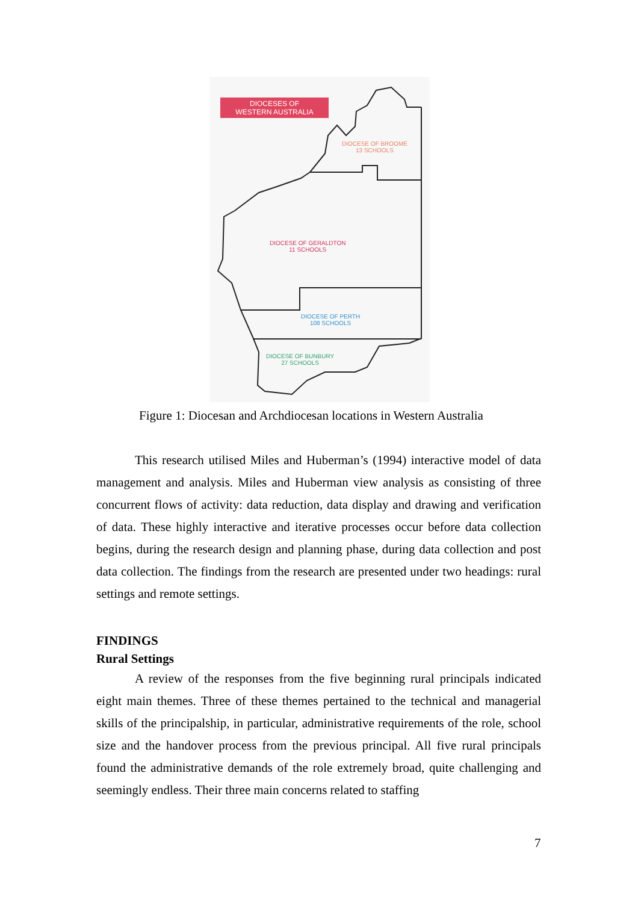DIOCESES OF
WESTERN AUSTRALIA
DIOCESE OF BROOME
13 SCHOOLS
DIOCESE OF GERALDTON
11 SCHOOLS
DIOCESE OF PERTH
108 SCHOOLS
DIOCESE OF BUNBURY
27 SCHOOLS
Figure 1: Diocesan and Archdiocesan locations in Western Australia
This research utilised Miles and Huberman’s (1994) interactive model of data management and analysis. Miles and Huberman view analysis as consisting of three concurrent flows of activity: data reduction, data display and drawing and verification of data. These highly interactive and iterative processes occur before data collection begins, during the research design and planning phase, during data collection and post data collection. The findings from the research are presented under two headings: rural settings and remote settings.
FINDINGS
Rural Settings
A review of the responses from the five beginning rural principals indicated eight main themes. Three of these themes pertained to the technical and managerial skills of the principalship, in particular, administrative requirements of the role, school size and the handover process from the previous principal. All five rural principals found the administrative demands of the role extremely broad, quite challenging and seemingly endless. Their three main concerns related to staffing
7